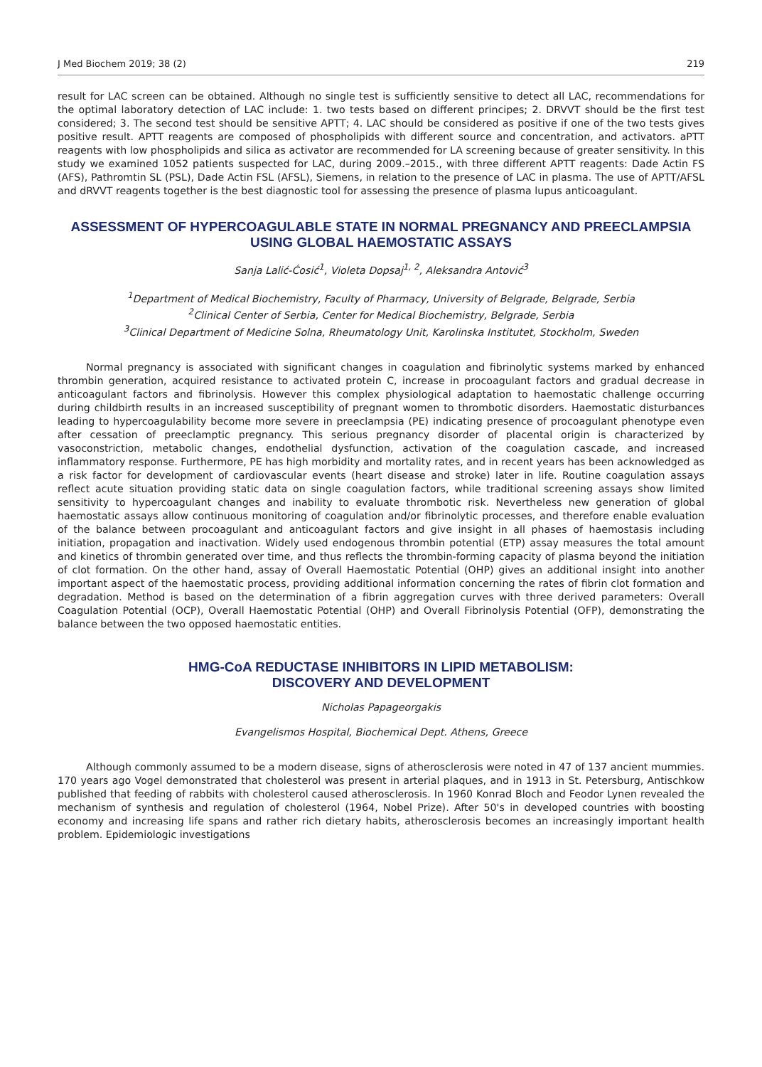J Med Biochem 2019; 38 (2) 219
result for LAC screen can be obtained. Although no single test is sufficiently sensitive to detect all LAC, recommendations for the optimal laboratory detection of LAC include: 1. two tests based on different principes; 2. DRVVT should be the first test considered; 3. The second test should be sensitive APTT; 4. LAC should be considered as positive if one of the two tests gives positive result. APTT reagents are composed of phospholipids with different source and concentration, and activators. aPTT reagents with low phospholipids and silica as activator are recommended for LA screening because of greater sensitivity. In this study we examined 1052 patients suspected for LAC, during 2009.–2015., with three different APTT reagents: Dade Actin FS (AFS), Pathromtin SL (PSL), Dade Actin FSL (AFSL), Siemens, in relation to the presence of LAC in plasma. The use of APTT/AFSL and dRVVT reagents together is the best diagnostic tool for assessing the presence of plasma lupus anticoagulant.
ASSESSMENT OF HYPERCOAGULABLE STATE IN NORMAL PREGNANCY AND PREECLAMPSIA USING GLOBAL HAEMOSTATIC ASSAYS
Sanja Lalić-Ćosić<sup>1</sup>, Violeta Dopsaj<sup>1, 2</sup>, Aleksandra Antović<sup>3</sup>
<sup>1</sup> Department of Medical Biochemistry, Faculty of Pharmacy, University of Belgrade, Belgrade, Serbia
<sup>2</sup> Clinical Center of Serbia, Center for Medical Biochemistry, Belgrade, Serbia
<sup>3</sup> Clinical Department of Medicine Solna, Rheumatology Unit, Karolinska Institutet, Stockholm, Sweden
Normal pregnancy is associated with significant changes in coagulation and fibrinolytic systems marked by enhanced thrombin generation, acquired resistance to activated protein C, increase in procoagulant factors and gradual decrease in anticoagulant factors and fibrinolysis. However this complex physiological adaptation to haemostatic challenge occurring during childbirth results in an increased susceptibility of pregnant women to thrombotic disorders. Haemostatic disturbances leading to hypercoagulability become more severe in preeclampsia (PE) indicating presence of procoagulant phenotype even after cessation of preeclamptic pregnancy. This serious pregnancy disorder of placental origin is characterized by vasoconstriction, metabolic changes, endothelial dysfunction, activation of the coagulation cascade, and increased inflammatory response. Furthermore, PE has high morbidity and mortality rates, and in recent years has been acknowledged as a risk factor for development of cardiovascular events (heart disease and stroke) later in life. Routine coagulation assays reflect acute situation providing static data on single coagulation factors, while traditional screening assays show limited sensitivity to hypercoagulant changes and inability to evaluate thrombotic risk. Nevertheless new generation of global haemostatic assays allow continuous monitoring of coagulation and/or fibrinolytic processes, and therefore enable evaluation of the balance between procoagulant and anticoagulant factors and give insight in all phases of haemostasis including initiation, propagation and inactivation. Widely used endogenous thrombin potential (ETP) assay measures the total amount and kinetics of thrombin generated over time, and thus reflects the thrombin-forming capacity of plasma beyond the initiation of clot formation. On the other hand, assay of Overall Haemostatic Potential (OHP) gives an additional insight into another important aspect of the haemostatic process, providing additional information concerning the rates of fibrin clot formation and degradation. Method is based on the determination of a fibrin aggregation curves with three derived parameters: Overall Coagulation Potential (OCP), Overall Haemostatic Potential (OHP) and Overall Fibrinolysis Potential (OFP), demonstrating the balance between the two opposed haemostatic entities.
HMG-CoA REDUCTASE INHIBITORS IN LIPID METABOLISM:
DISCOVERY AND DEVELOPMENT
Nicholas Papageorgakis
Evangelismos Hospital, Biochemical Dept. Athens, Greece
Although commonly assumed to be a modern disease, signs of atherosclerosis were noted in 47 of 137 ancient mummies. 170 years ago Vogel demonstrated that cholesterol was present in arterial plaques, and in 1913 in St. Petersburg, Antischkow published that feeding of rabbits with cholesterol caused atherosclerosis. In 1960 Konrad Bloch and Feodor Lynen revealed the mechanism of synthesis and regulation of cholesterol (1964, Nobel Prize). After 50's in developed countries with boosting economy and increasing life spans and rather rich dietary habits, atherosclerosis becomes an increasingly important health problem. Epidemiologic investigations